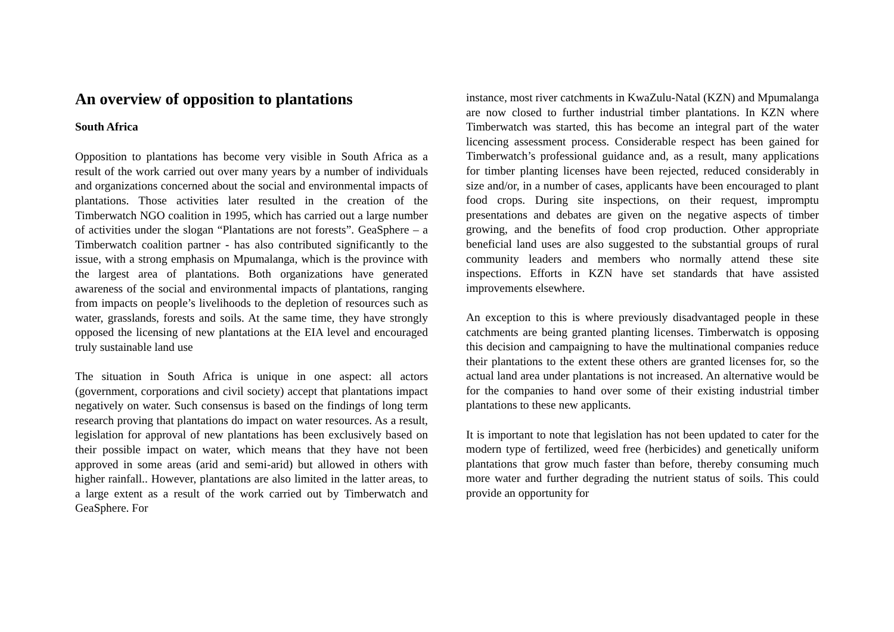An overview of opposition to plantations
South Africa
Opposition to plantations has become very visible in South Africa as a result of the work carried out over many years by a number of individuals and organizations concerned about the social and environmental impacts of plantations. Those activities later resulted in the creation of the Timberwatch NGO coalition in 1995, which has carried out a large number of activities under the slogan “Plantations are not forests”. GeaSphere – a Timberwatch coalition partner - has also contributed significantly to the issue, with a strong emphasis on Mpumalanga, which is the province with the largest area of plantations. Both organizations have generated awareness of the social and environmental impacts of plantations, ranging from impacts on people’s livelihoods to the depletion of resources such as water, grasslands, forests and soils. At the same time, they have strongly opposed the licensing of new plantations at the EIA level and encouraged truly sustainable land use
The situation in South Africa is unique in one aspect: all actors (government, corporations and civil society) accept that plantations impact negatively on water. Such consensus is based on the findings of long term research proving that plantations do impact on water resources. As a result, legislation for approval of new plantations has been exclusively based on their possible impact on water, which means that they have not been approved in some areas (arid and semi-arid) but allowed in others with higher rainfall.. However, plantations are also limited in the latter areas, to a large extent as a result of the work carried out by Timberwatch and GeaSphere. For
instance, most river catchments in KwaZulu-Natal (KZN) and Mpumalanga are now closed to further industrial timber plantations. In KZN where Timberwatch was started, this has become an integral part of the water licencing assessment process. Considerable respect has been gained for Timberwatch’s professional guidance and, as a result, many applications for timber planting licenses have been rejected, reduced considerably in size and/or, in a number of cases, applicants have been encouraged to plant food crops. During site inspections, on their request, impromptu presentations and debates are given on the negative aspects of timber growing, and the benefits of food crop production. Other appropriate beneficial land uses are also suggested to the substantial groups of rural community leaders and members who normally attend these site inspections. Efforts in KZN have set standards that have assisted improvements elsewhere.
An exception to this is where previously disadvantaged people in these catchments are being granted planting licenses. Timberwatch is opposing this decision and campaigning to have the multinational companies reduce their plantations to the extent these others are granted licenses for, so the actual land area under plantations is not increased. An alternative would be for the companies to hand over some of their existing industrial timber plantations to these new applicants.
It is important to note that legislation has not been updated to cater for the modern type of fertilized, weed free (herbicides) and genetically uniform plantations that grow much faster than before, thereby consuming much more water and further degrading the nutrient status of soils. This could provide an opportunity for